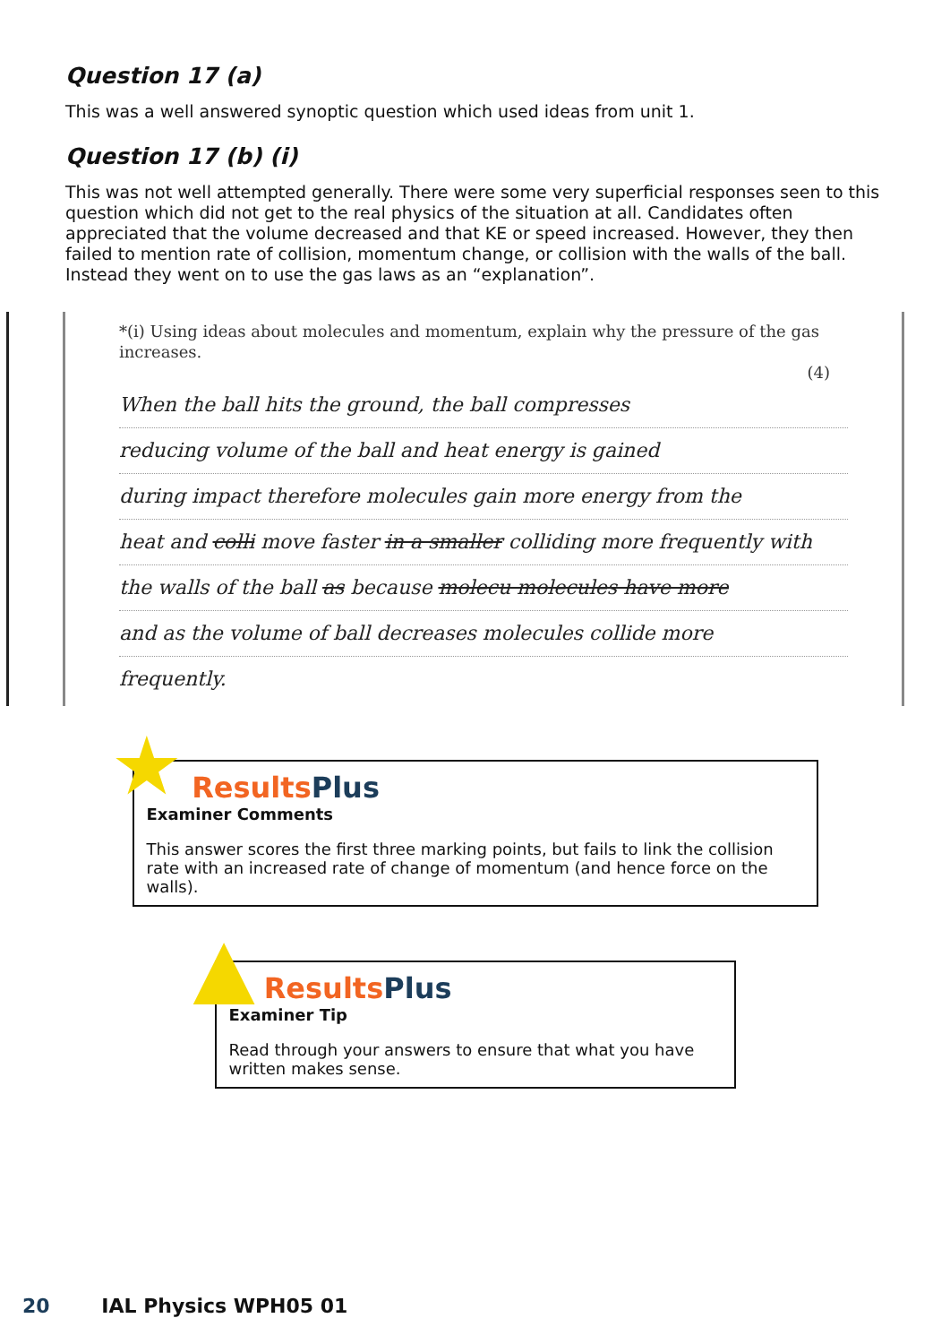Question 17 (a)
This was a well answered synoptic question which used ideas from unit 1.
Question 17 (b) (i)
This was not well attempted generally. There were some very superficial responses seen to this question which did not get to the real physics of the situation at all. Candidates often appreciated that the volume decreased and that KE or speed increased. However, they then failed to mention rate of collision, momentum change, or collision with the walls of the ball. Instead they went on to use the gas laws as an “explanation”.
*(i) Using ideas about molecules and momentum, explain why the pressure of the gas increases.
(4)
When the ball hits the ground, the ball compresses
reducing volume of the ball and heat energy is gained
during impact therefore molecules gain more energy from the
heat and colli move faster in a smaller colliding more frequently with
the walls of the ball as because molecu molecules have more
and as the volume of ball decreases molecules collide more
frequently.
★
ResultsPlus
Examiner Comments
This answer scores the first three marking points, but fails to link the collision rate with an increased rate of change of momentum (and hence force on the walls).
▲
ResultsPlus
Examiner Tip
Read through your answers to ensure that what you have written makes sense.
20 IAL Physics WPH05 01